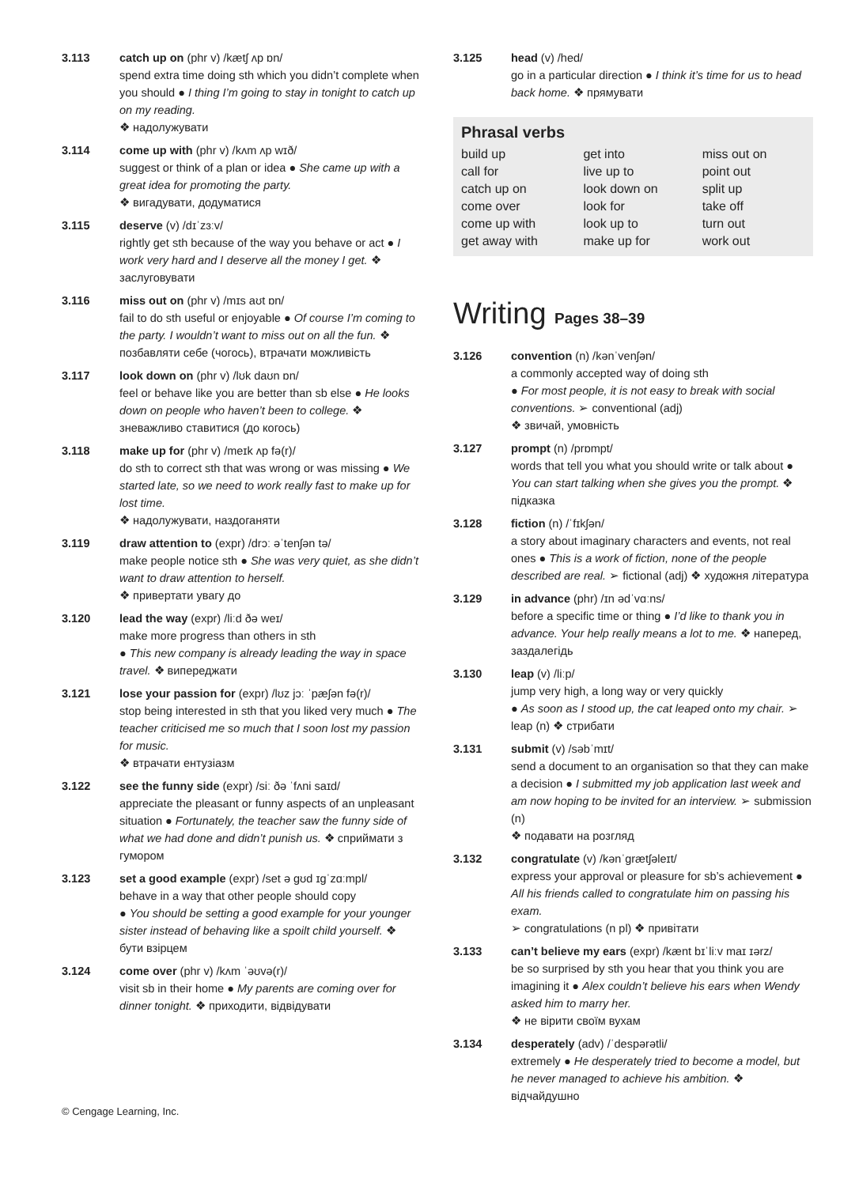3.113 catch up on (phr v) /kætʃ ʌp ɒn/
spend extra time doing sth which you didn’t complete when you should ● I thing I’m going to stay in tonight to catch up on my reading.
❖ надолужувати
3.114 come up with (phr v) /kʌm ʌp wɪð/
suggest or think of a plan or idea ● She came up with a great idea for promoting the party.
❖ вигадувати, додуматися
3.115 deserve (v) /dɪˈzɜːv/
rightly get sth because of the way you behave or act ● I work very hard and I deserve all the money I get. ❖ заслуговувати
3.116 miss out on (phr v) /mɪs aʊt ɒn/
fail to do sth useful or enjoyable ● Of course I’m coming to the party. I wouldn’t want to miss out on all the fun. ❖ позбавляти себе (чогось), втрачати можливість
3.117 look down on (phr v) /lʊk daʊn ɒn/
feel or behave like you are better than sb else ● He looks down on people who haven’t been to college. ❖ зневажливо ставитися (до когось)
3.118 make up for (phr v) /meɪk ʌp fə(r)/
do sth to correct sth that was wrong or was missing ● We started late, so we need to work really fast to make up for lost time.
❖ надолужувати, наздоганяти
3.119 draw attention to (expr) /drɔː əˈtenʃən tə/
make people notice sth ● She was very quiet, as she didn’t want to draw attention to herself.
❖ привертати увагу до
3.120 lead the way (expr) /liːd ðə weɪ/
make more progress than others in sth
● This new company is already leading the way in space travel. ❖ випереджати
3.121 lose your passion for (expr) /lʊz jɔː ˈpæʃən fə(r)/
stop being interested in sth that you liked very much ● The teacher criticised me so much that I soon lost my passion for music.
❖ втрачати ентузіазм
3.122 see the funny side (expr) /siː ðə ˈfʌni saɪd/
appreciate the pleasant or funny aspects of an unpleasant situation ● Fortunately, the teacher saw the funny side of what we had done and didn’t punish us. ❖ сприймати з гумором
3.123 set a good example (expr) /set ə gʊd ɪgˈzɑːmpl/
behave in a way that other people should copy
● You should be setting a good example for your younger sister instead of behaving like a spoilt child yourself. ❖ бути взірцем
3.124 come over (phr v) /kʌm ˈəʊvə(r)/
visit sb in their home ● My parents are coming over for dinner tonight. ❖ приходити, відвідувати
3.125 head (v) /hed/
go in a particular direction ● I think it’s time for us to head back home. ❖ прямувати
Phrasal verbs
| build up | get into | miss out on |
| call for | live up to | point out |
| catch up on | look down on | split up |
| come over | look for | take off |
| come up with | look up to | turn out |
| get away with | make up for | work out |
Writing Pages 38–39
3.126 convention (n) /kənˈvenʃən/
a commonly accepted way of doing sth
● For most people, it is not easy to break with social conventions. ➢ conventional (adj)
❖ звичай, умовність
3.127 prompt (n) /prɒmpt/
words that tell you what you should write or talk about ● You can start talking when she gives you the prompt. ❖ підказка
3.128 fiction (n) /ˈfɪkʃən/
a story about imaginary characters and events, not real ones ● This is a work of fiction, none of the people described are real. ➢ fictional (adj) ❖ художня література
3.129 in advance (phr) /ɪn ədˈvɑːns/
before a specific time or thing ● I’d like to thank you in advance. Your help really means a lot to me. ❖ наперед, заздалегідь
3.130 leap (v) /liːp/
jump very high, a long way or very quickly
● As soon as I stood up, the cat leaped onto my chair. ➢ leap (n) ❖ стрибати
3.131 submit (v) /səbˈmɪt/
send a document to an organisation so that they can make a decision ● I submitted my job application last week and am now hoping to be invited for an interview. ➢ submission (n)
❖ подавати на розгляд
3.132 congratulate (v) /kənˈgrætʃəleɪt/
express your approval or pleasure for sb’s achievement ● All his friends called to congratulate him on passing his exam.
➢ congratulations (n pl) ❖ привітати
3.133 can’t believe my ears (expr) /kænt bɪˈliːv maɪ ɪərz/
be so surprised by sth you hear that you think you are imagining it ● Alex couldn’t believe his ears when Wendy asked him to marry her.
❖ не вірити своїм вухам
3.134 desperately (adv) /ˈdespərətli/
extremely ● He desperately tried to become a model, but he never managed to achieve his ambition. ❖ відчайдушно
© Cengage Learning, Inc.